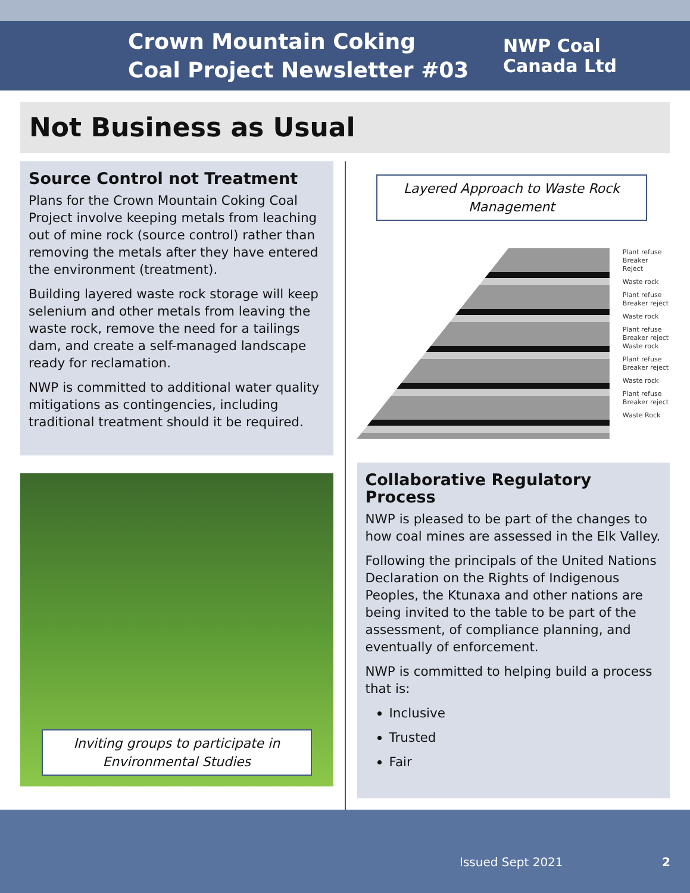Crown Mountain Coking Coal Project Newsletter #03
NWP Coal
Canada Ltd
Not Business as Usual
Source Control not Treatment
Plans for the Crown Mountain Coking Coal Project involve keeping metals from leaching out of mine rock (source control) rather than removing the metals after they have entered the environment (treatment).
Building layered waste rock storage will keep selenium and other metals from leaving the waste rock, remove the need for a tailings dam, and create a self-managed landscape ready for reclamation.
NWP is committed to additional water quality mitigations as contingencies, including traditional treatment should it be required.
Inviting groups to participate in Environmental Studies
Layered Approach to Waste Rock Management
Plant refuse
Breaker Reject
Waste rock
Plant refuse
Breaker reject
Waste rock
Plant refuse
Breaker reject
Waste rock
Plant refuse
Breaker reject
Waste rock
Plant refuse
Breaker reject
Waste Rock
Collaborative Regulatory Process
NWP is pleased to be part of the changes to how coal mines are assessed in the Elk Valley.
Following the principals of the United Nations Declaration on the Rights of Indigenous Peoples, the Ktunaxa and other nations are being invited to the table to be part of the assessment, of compliance planning, and eventually of enforcement.
NWP is committed to helping build a process that is:
Inclusive
Trusted
Fair
Issued Sept 2021 2